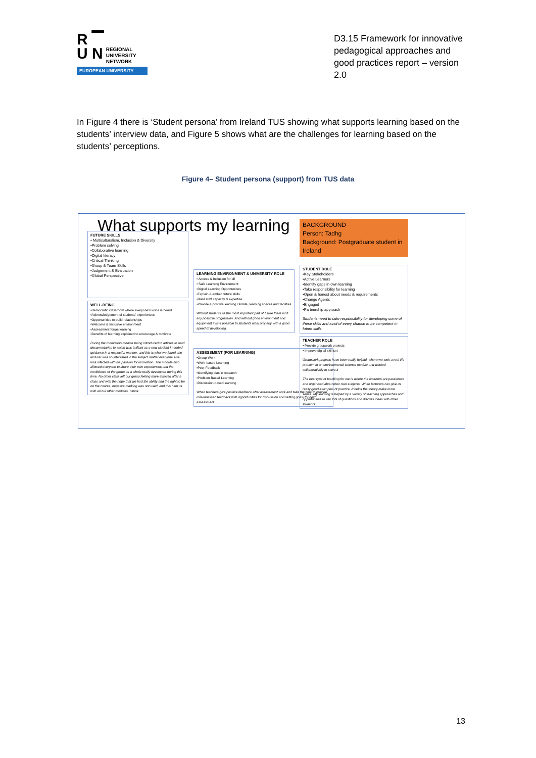R ▔
U N
REGIONAL
UNIVERSITY
NETWORK
EUROPEAN UNIVERSITY
D3.15 Framework for innovative pedagogical approaches and good practices report – version 2.0
In Figure 4 there is ‘Student persona’ from Ireland TUS showing what supports learning based on the students’ interview data, and Figure 5 shows what are the challenges for learning based on the students’ perceptions.
Figure 4– Student persona (support) from TUS data
What supports my learning
FUTURE SKILLS
• Multiculturalism, Inclusion & Diversity
•Problem solving
•Collaborative learning
•Digital literacy
•Critical Thinking
•Group & Team Skills
•Judgement & Evaluation
•Global Perspective
WELL-BEING
•Democratic classroom where everyone’s voice is heard
•Acknowledgement of students’ experiences
•Opportunities to build relationships
•Welcome & Inclusive environment
•Assessment for/as learning
•Benefits of learning explained to encourage & motivate
During the Innovation module being introduced to articles to read documentaries to watch was brilliant as a new student I needed guidance in a respectful manner, and this is what we found, the lecturer was so interested in the subject matter everyone else was infected with his passion for innovation. The module also allowed everyone to share their own experiences and the confidence of the group as a whole really developed during this time. No other class left our group feeling more inspired after a class and with the hope that we had the ability and the right to be on the course, negative marking was not used, and this help us with all our other modules, I think.
LEARNING ENVIRONMENT & UNIVERSITY ROLE
• Access & Inclusion for all
• Safe Learning Environment
•Digital Learning Opportunities
•Explain & embed future skills
•Build staff capacity & expertise
•Provide a positive learning climate, learning spaces and facilities
Without students as the most important part of future there isn’t any possible progression. And without good environment and equipment it isn’t possible to students work properly with a good speed of developing.
ASSESSMENT (FOR LEARNING)
•Group Work
•Work-based Learning
•Peer Feedback
•Identifying bias in research
•Problem Based Learning
•Discussion-based learning
When teachers give positive feedback after assessment work and take the time to provide individualised feedback with opportunities for discussion and setting goals for next assessment.
BACKGROUND
Person: Tadhg
Background: Postgraduate student in Ireland
STUDENT ROLE
•Key Stakeholders
•Active Learners
•Identify gaps in own learning
•Take responsibility for learning
•Open & honest about needs & requirements
•Change Agents
•Engaged
•Partnership approach
Students need to take responsibility for developing some of these skills and avail of every chance to be competent in future skills
TEACHER ROLE
• Provide groupwork projects
• Improve digital skill set
Groupwork projects have been really helpful -where we took a real-life problem in an environmental science module and worked collaboratively to solve it
The best type of teaching for me is where the lecturers are passionate and organised about their own subjects. When lecturers can give us really good examples of practice -it helps the theory make more sense. My learning is helped by a variety of teaching approaches and opportunities to ask lots of questions and discuss ideas with other students
13